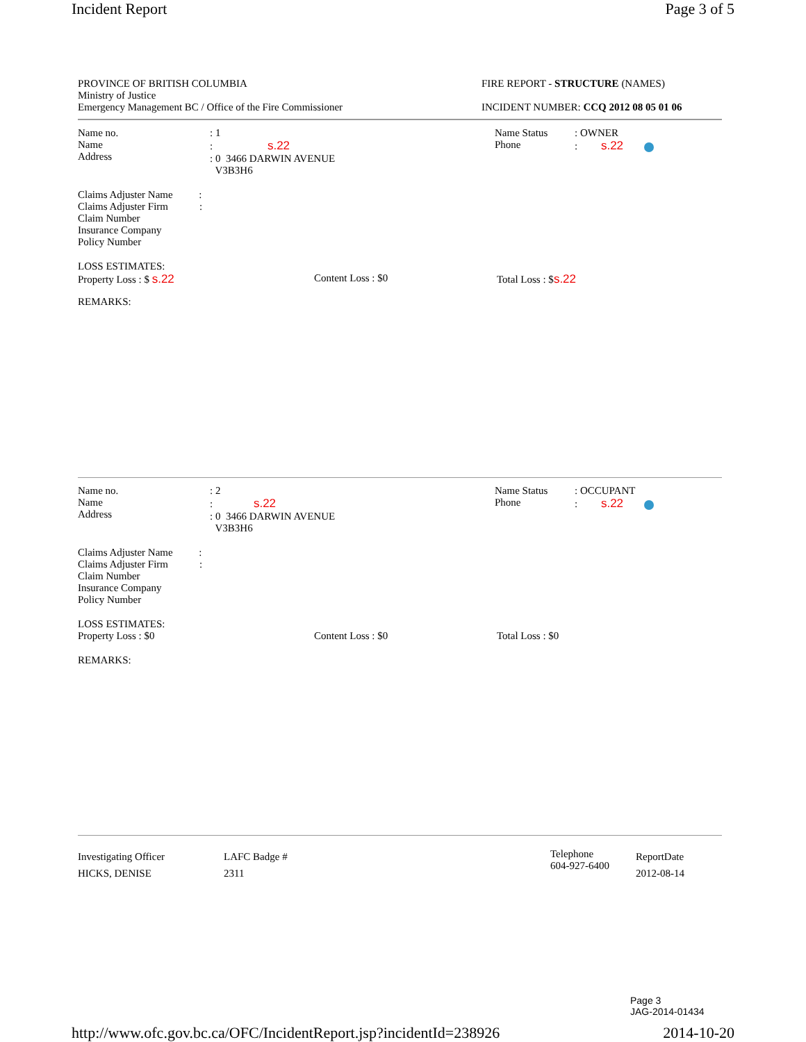Incident Report Page 3 of 5
PROVINCE OF BRITISH COLUMBIA
Ministry of Justice
Emergency Management BC / Office of the Fire Commissioner
FIRE REPORT - STRUCTURE (NAMES)
INCIDENT NUMBER: CCQ 2012 08 05 01 06
Name no.
Name
Address
: 1
: s.22
: 0 3466 DARWIN AVENUE
V3B3H6
Name Status
Phone
: OWNER
: s.22
Claims Adjuster Name :
Claims Adjuster Firm :
Claim Number
Insurance Company
Policy Number
LOSS ESTIMATES:
Property Loss : $ s.22 Content Loss : $0 Total Loss : $s.22
REMARKS:
Name no.
Name
Address
: 2
: s.22
: 0 3466 DARWIN AVENUE
V3B3H6
Name Status
Phone
: OCCUPANT
: s.22
Claims Adjuster Name :
Claims Adjuster Firm :
Claim Number
Insurance Company
Policy Number
LOSS ESTIMATES:
Property Loss : $0 Content Loss : $0 Total Loss : $0
REMARKS:
Investigating Officer
HICKS, DENISE
LAFC Badge #
2311
Telephone
604-927-6400
ReportDate
2012-08-14
Page 3
JAG-2014-01434
http://www.ofc.gov.bc.ca/OFC/IncidentReport.jsp?incidentId=238926 2014-10-20